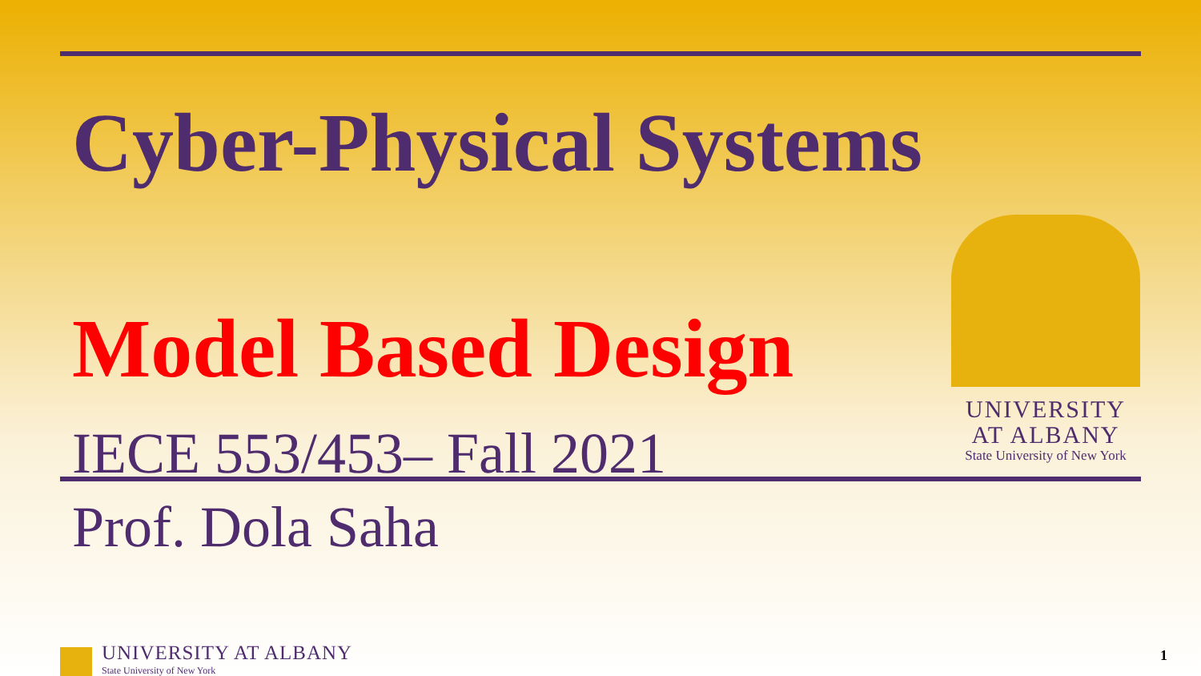Cyber-Physical Systems
Model Based Design
IECE 553/453– Fall 2021
Prof. Dola Saha
UNIVERSITY
AT ALBANY
State University of New York
UNIVERSITY AT ALBANY
State University of New York
1